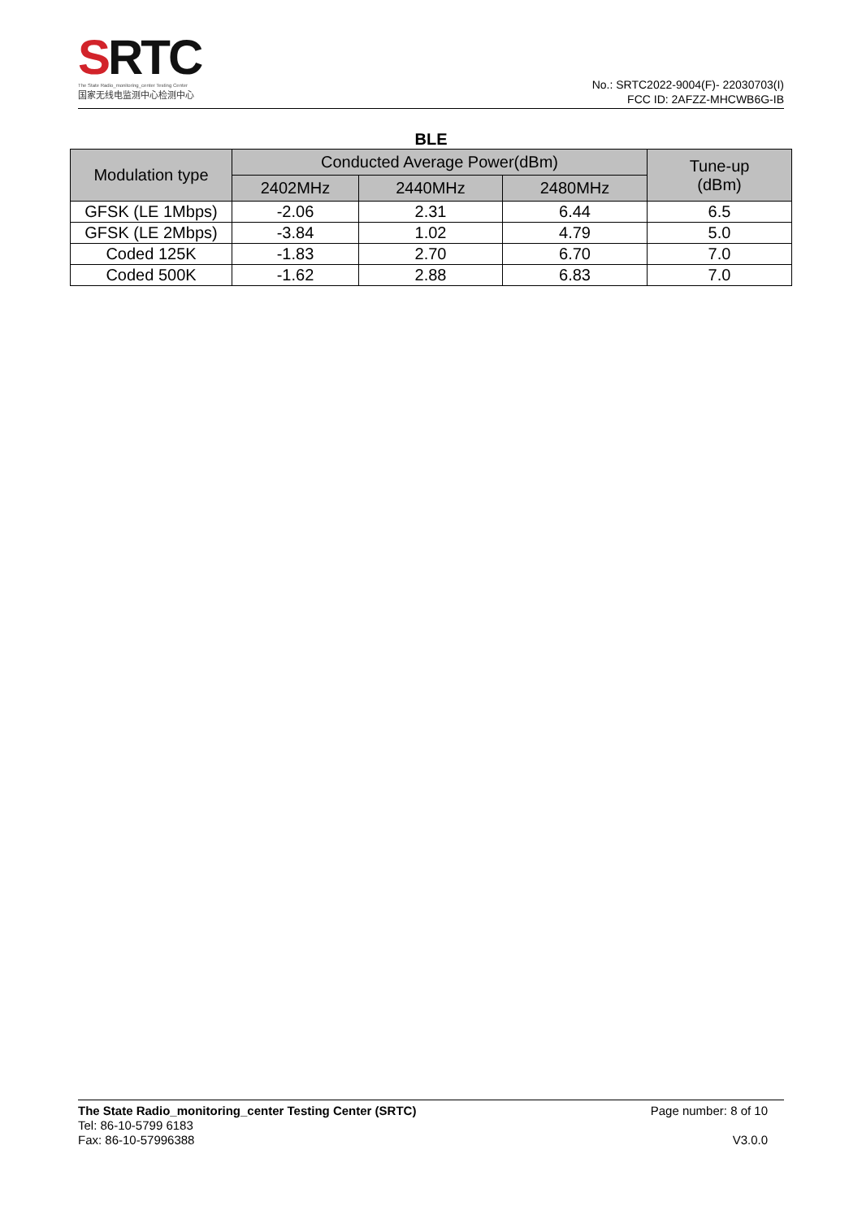SRTC
The State Radio_monitoring_center Testing Center
国家无线电监测中心检测中心
No.: SRTC2022-9004(F)- 22030703(I)
FCC ID: 2AFZZ-MHCWB6G-IB
BLE
| Modulation type | Conducted Average Power(dBm) | | | Tune-up (dBm) |
| --- | --- | --- | --- | --- |
| | 2402MHz | 2440MHz | 2480MHz | |
| GFSK (LE 1Mbps) | -2.06 | 2.31 | 6.44 | 6.5 |
| GFSK (LE 2Mbps) | -3.84 | 1.02 | 4.79 | 5.0 |
| Coded 125K | -1.83 | 2.70 | 6.70 | 7.0 |
| Coded 500K | -1.62 | 2.88 | 6.83 | 7.0 |
The State Radio_monitoring_center Testing Center (SRTC)
Tel: 86-10-5799 6183
Fax: 86-10-57996388
Page number: 8 of 10
V3.0.0